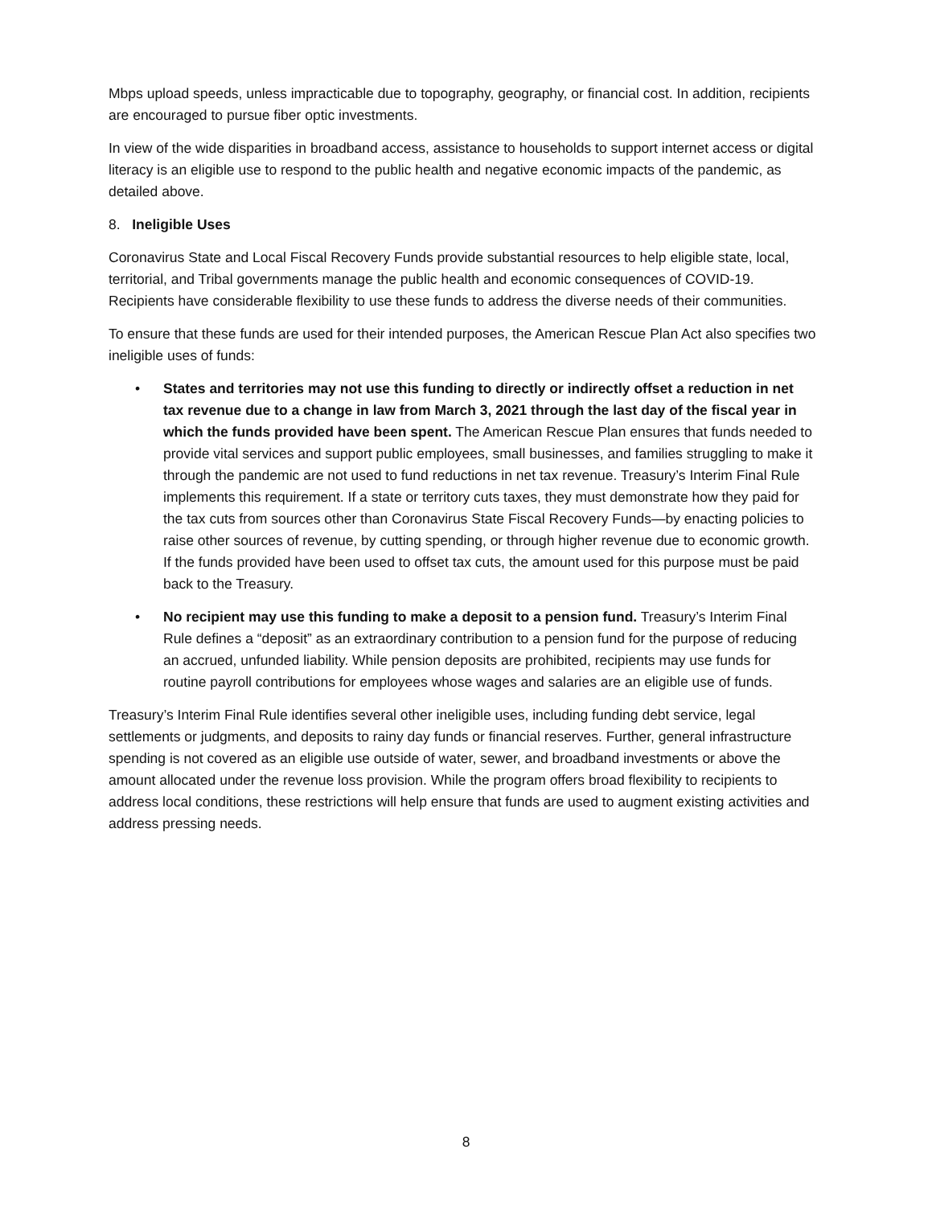Mbps upload speeds, unless impracticable due to topography, geography, or financial cost. In addition, recipients are encouraged to pursue fiber optic investments.
In view of the wide disparities in broadband access, assistance to households to support internet access or digital literacy is an eligible use to respond to the public health and negative economic impacts of the pandemic, as detailed above.
8. Ineligible Uses
Coronavirus State and Local Fiscal Recovery Funds provide substantial resources to help eligible state, local, territorial, and Tribal governments manage the public health and economic consequences of COVID-19. Recipients have considerable flexibility to use these funds to address the diverse needs of their communities.
To ensure that these funds are used for their intended purposes, the American Rescue Plan Act also specifies two ineligible uses of funds:
• States and territories may not use this funding to directly or indirectly offset a reduction in net tax revenue due to a change in law from March 3, 2021 through the last day of the fiscal year in which the funds provided have been spent. The American Rescue Plan ensures that funds needed to provide vital services and support public employees, small businesses, and families struggling to make it through the pandemic are not used to fund reductions in net tax revenue. Treasury’s Interim Final Rule implements this requirement. If a state or territory cuts taxes, they must demonstrate how they paid for the tax cuts from sources other than Coronavirus State Fiscal Recovery Funds—by enacting policies to raise other sources of revenue, by cutting spending, or through higher revenue due to economic growth. If the funds provided have been used to offset tax cuts, the amount used for this purpose must be paid back to the Treasury.
• No recipient may use this funding to make a deposit to a pension fund. Treasury’s Interim Final Rule defines a “deposit” as an extraordinary contribution to a pension fund for the purpose of reducing an accrued, unfunded liability. While pension deposits are prohibited, recipients may use funds for routine payroll contributions for employees whose wages and salaries are an eligible use of funds.
Treasury’s Interim Final Rule identifies several other ineligible uses, including funding debt service, legal settlements or judgments, and deposits to rainy day funds or financial reserves. Further, general infrastructure spending is not covered as an eligible use outside of water, sewer, and broadband investments or above the amount allocated under the revenue loss provision. While the program offers broad flexibility to recipients to address local conditions, these restrictions will help ensure that funds are used to augment existing activities and address pressing needs.
8